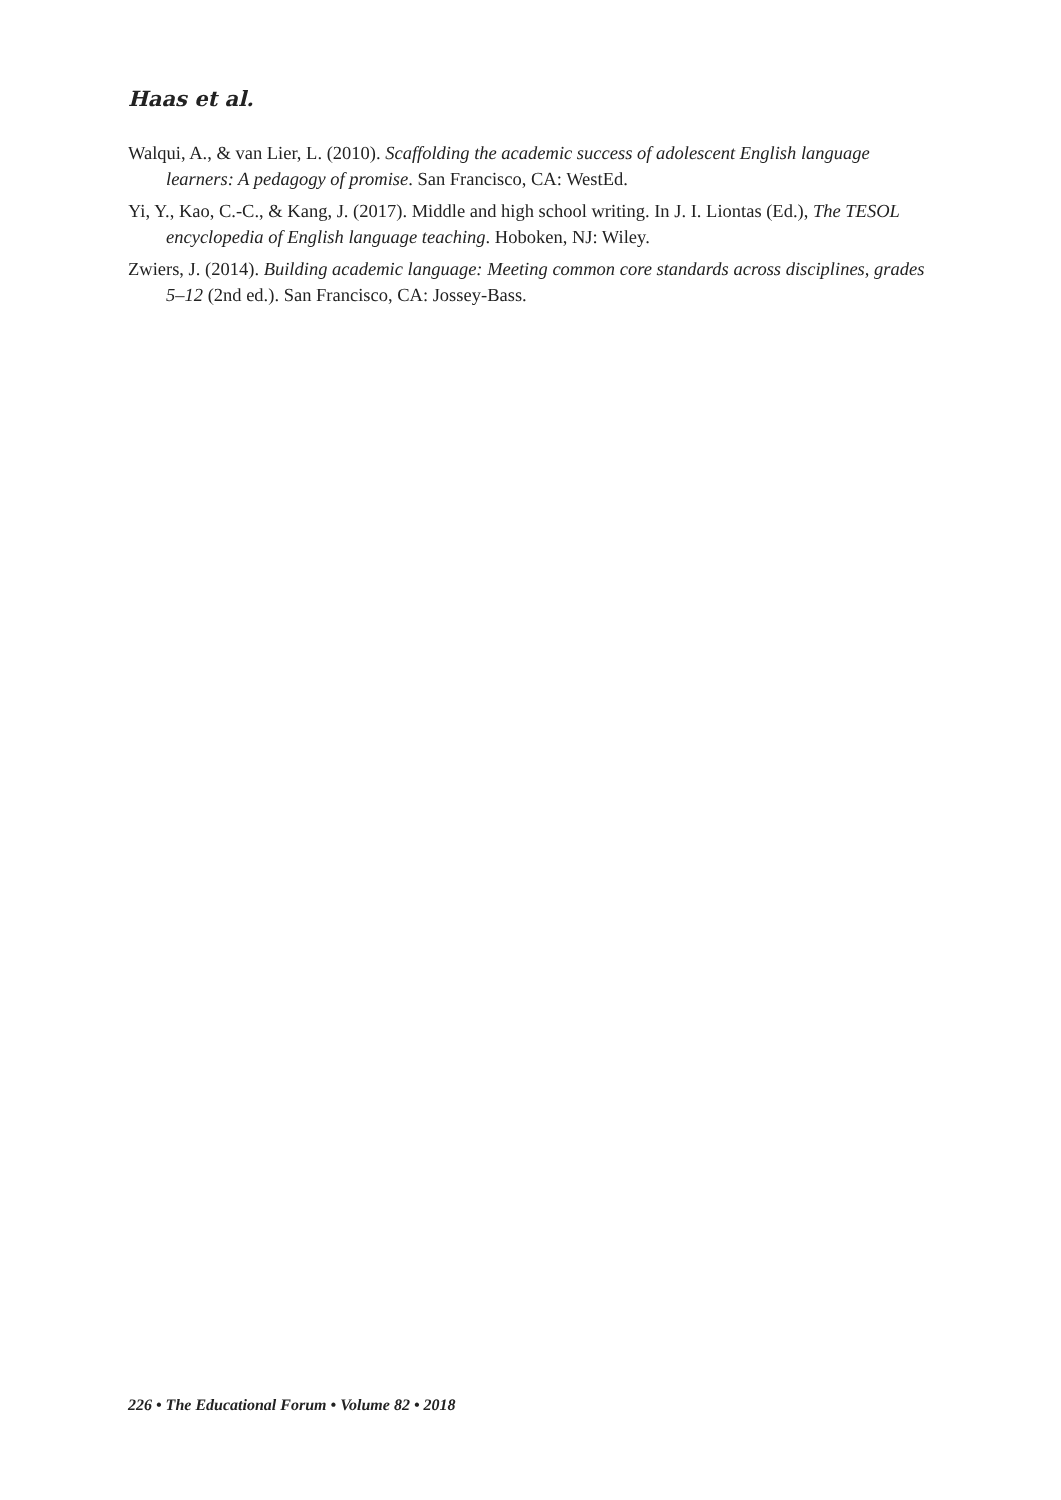Haas et al.
Walqui, A., & van Lier, L. (2010). Scaffolding the academic success of adolescent English language learners: A pedagogy of promise. San Francisco, CA: WestEd.
Yi, Y., Kao, C.-C., & Kang, J. (2017). Middle and high school writing. In J. I. Liontas (Ed.), The TESOL encyclopedia of English language teaching. Hoboken, NJ: Wiley.
Zwiers, J. (2014). Building academic language: Meeting common core standards across disciplines, grades 5–12 (2nd ed.). San Francisco, CA: Jossey-Bass.
226 • The Educational Forum • Volume 82 • 2018